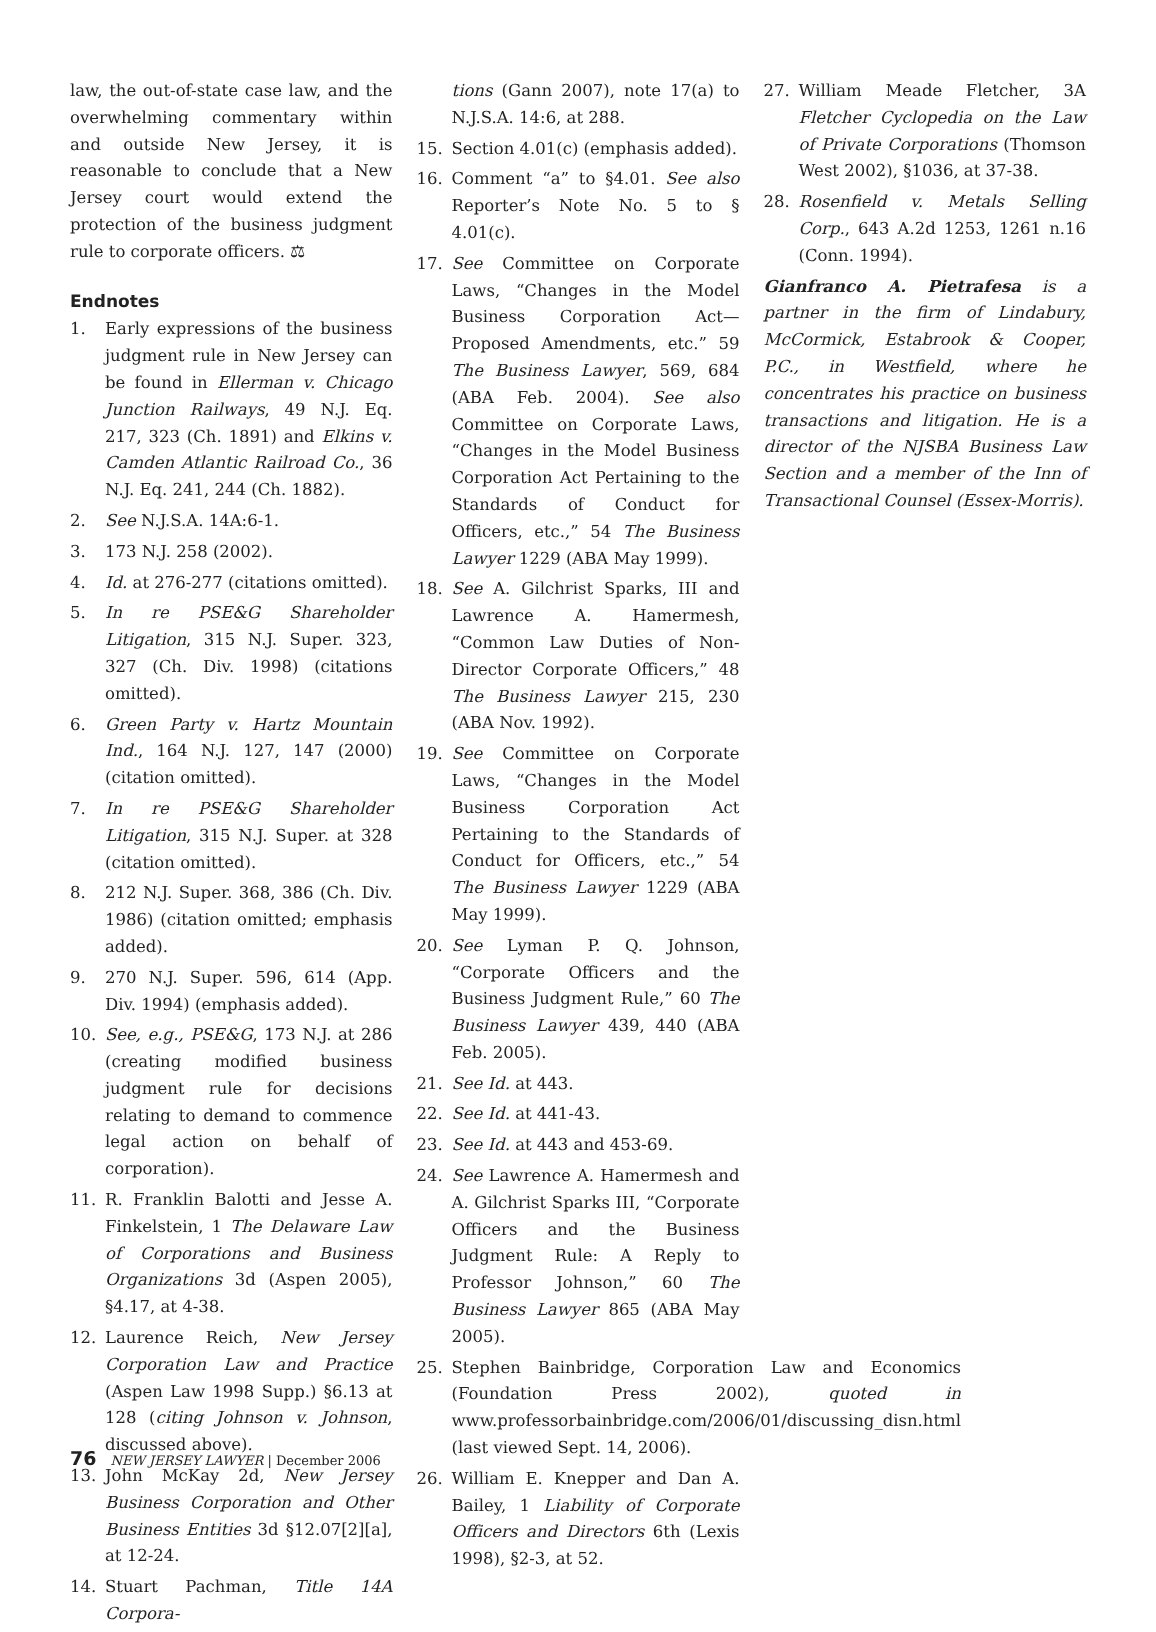law, the out-of-state case law, and the overwhelming commentary within and outside New Jersey, it is reasonable to conclude that a New Jersey court would extend the protection of the business judgment rule to corporate officers. ⚖
Endnotes
1. Early expressions of the business judgment rule in New Jersey can be found in Ellerman v. Chicago Junction Railways, 49 N.J. Eq. 217, 323 (Ch. 1891) and Elkins v. Camden Atlantic Railroad Co., 36 N.J. Eq. 241, 244 (Ch. 1882).
2. See N.J.S.A. 14A:6-1.
3. 173 N.J. 258 (2002).
4. Id. at 276-277 (citations omitted).
5. In re PSE&G Shareholder Litigation, 315 N.J. Super. 323, 327 (Ch. Div. 1998) (citations omitted).
6. Green Party v. Hartz Mountain Ind., 164 N.J. 127, 147 (2000) (citation omitted).
7. In re PSE&G Shareholder Litigation, 315 N.J. Super. at 328 (citation omitted).
8. 212 N.J. Super. 368, 386 (Ch. Div. 1986) (citation omitted; emphasis added).
9. 270 N.J. Super. 596, 614 (App. Div. 1994) (emphasis added).
10. See, e.g., PSE&G, 173 N.J. at 286 (creating modified business judgment rule for decisions relating to demand to commence legal action on behalf of corporation).
11. R. Franklin Balotti and Jesse A. Finkelstein, 1 The Delaware Law of Corporations and Business Organizations 3d (Aspen 2005), §4.17, at 4-38.
12. Laurence Reich, New Jersey Corporation Law and Practice (Aspen Law 1998 Supp.) §6.13 at 128 (citing Johnson v. Johnson, discussed above).
13. John McKay 2d, New Jersey Business Corporation and Other Business Entities 3d §12.07[2][a], at 12-24.
14. Stuart Pachman, Title 14A Corpora-
tions (Gann 2007), note 17(a) to N.J.S.A. 14:6, at 288.
15. Section 4.01(c) (emphasis added).
16. Comment “a” to §4.01. See also Reporter’s Note No. 5 to § 4.01(c).
17. See Committee on Corporate Laws, “Changes in the Model Business Corporation Act—Proposed Amendments, etc.” 59 The Business Lawyer, 569, 684 (ABA Feb. 2004). See also Committee on Corporate Laws, “Changes in the Model Business Corporation Act Pertaining to the Standards of Conduct for Officers, etc.,” 54 The Business Lawyer 1229 (ABA May 1999).
18. See A. Gilchrist Sparks, III and Lawrence A. Hamermesh, “Common Law Duties of Non-Director Corporate Officers,” 48 The Business Lawyer 215, 230 (ABA Nov. 1992).
19. See Committee on Corporate Laws, “Changes in the Model Business Corporation Act Pertaining to the Standards of Conduct for Officers, etc.,” 54 The Business Lawyer 1229 (ABA May 1999).
20. See Lyman P. Q. Johnson, “Corporate Officers and the Business Judgment Rule,” 60 The Business Lawyer 439, 440 (ABA Feb. 2005).
21. See Id. at 443.
22. See Id. at 441-43.
23. See Id. at 443 and 453-69.
24. See Lawrence A. Hamermesh and A. Gilchrist Sparks III, “Corporate Officers and the Business Judgment Rule: A Reply to Professor Johnson,” 60 The Business Lawyer 865 (ABA May 2005).
25. Stephen Bainbridge, Corporation Law and Economics (Foundation Press 2002), quoted in www.professorbainbridge.com/2006/01/discussing_disn.html (last viewed Sept. 14, 2006).
26. William E. Knepper and Dan A. Bailey, 1 Liability of Corporate Officers and Directors 6th (Lexis 1998), §2-3, at 52.
27. William Meade Fletcher, 3A Fletcher Cyclopedia on the Law of Private Corporations (Thomson West 2002), §1036, at 37-38.
28. Rosenfield v. Metals Selling Corp., 643 A.2d 1253, 1261 n.16 (Conn. 1994).
Gianfranco A. Pietrafesa is a partner in the firm of Lindabury, McCormick, Estabrook & Cooper, P.C., in Westfield, where he concentrates his practice on business transactions and litigation. He is a director of the NJSBA Business Law Section and a member of the Inn of Transactional Counsel (Essex-Morris).
76 NEW JERSEY LAWYER | December 2006